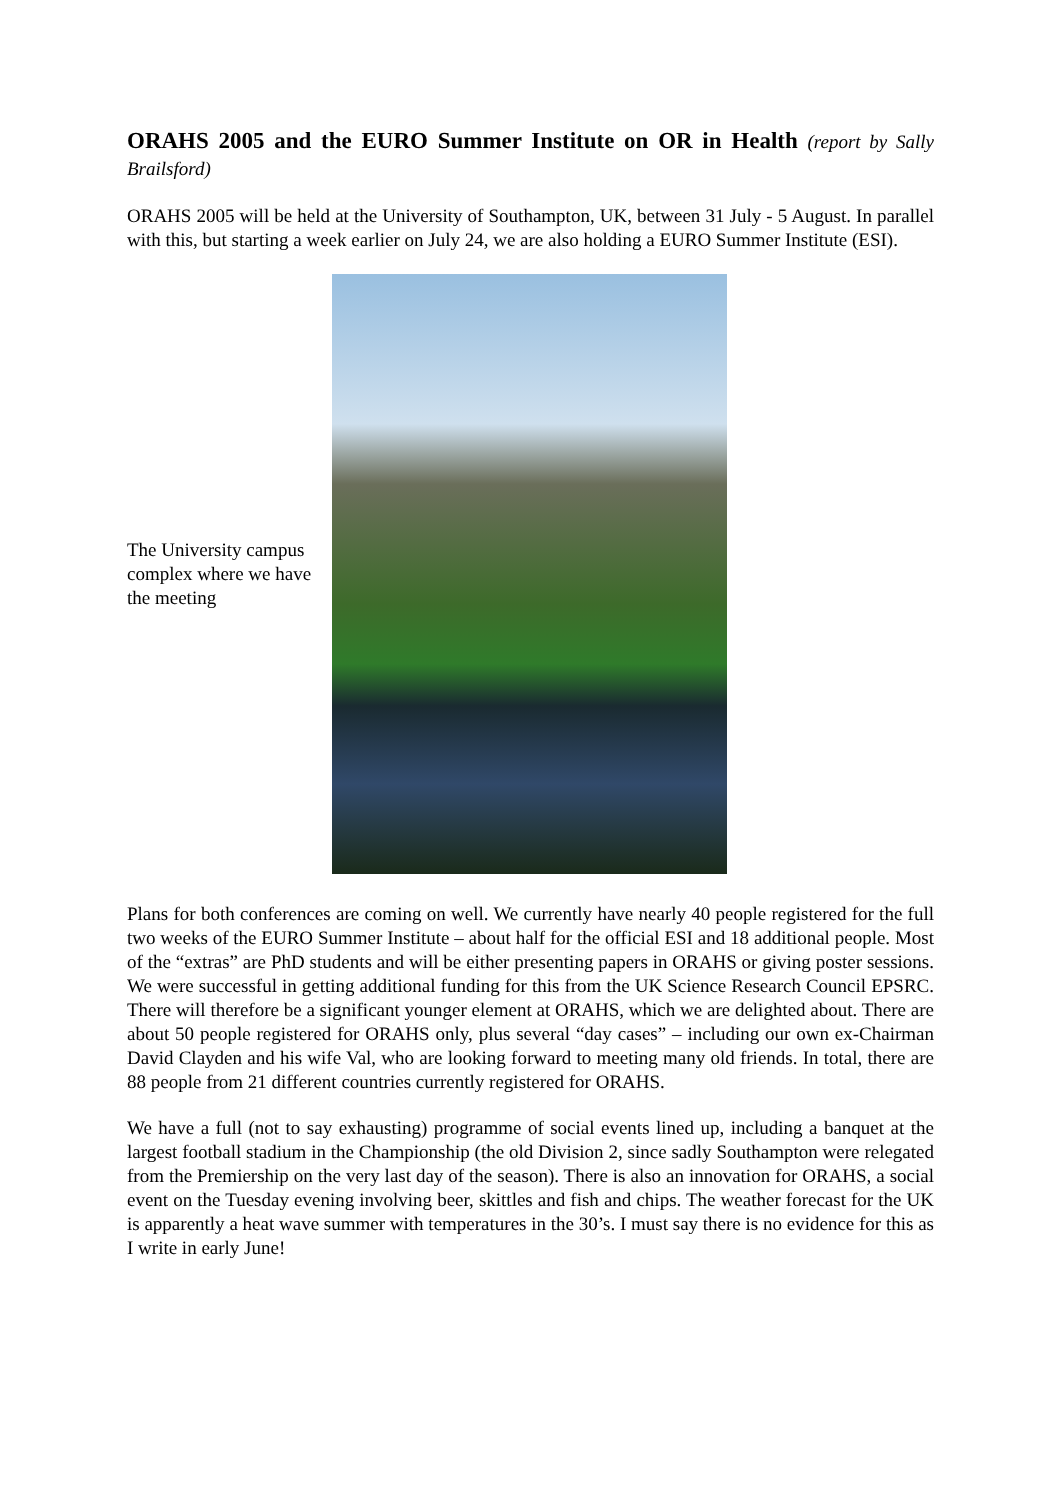ORAHS 2005 and the EURO Summer Institute on OR in Health (report by Sally Brailsford)
ORAHS 2005 will be held at the University of Southampton, UK, between 31 July - 5 August. In parallel with this, but starting a week earlier on July 24, we are also holding a EURO Summer Institute (ESI).
The University campus complex where we have the meeting
Plans for both conferences are coming on well. We currently have nearly 40 people registered for the full two weeks of the EURO Summer Institute – about half for the official ESI and 18 additional people. Most of the “extras” are PhD students and will be either presenting papers in ORAHS or giving poster sessions. We were successful in getting additional funding for this from the UK Science Research Council EPSRC. There will therefore be a significant younger element at ORAHS, which we are delighted about. There are about 50 people registered for ORAHS only, plus several “day cases” – including our own ex-Chairman David Clayden and his wife Val, who are looking forward to meeting many old friends. In total, there are 88 people from 21 different countries currently registered for ORAHS.
We have a full (not to say exhausting) programme of social events lined up, including a banquet at the largest football stadium in the Championship (the old Division 2, since sadly Southampton were relegated from the Premiership on the very last day of the season). There is also an innovation for ORAHS, a social event on the Tuesday evening involving beer, skittles and fish and chips. The weather forecast for the UK is apparently a heat wave summer with temperatures in the 30’s. I must say there is no evidence for this as I write in early June!